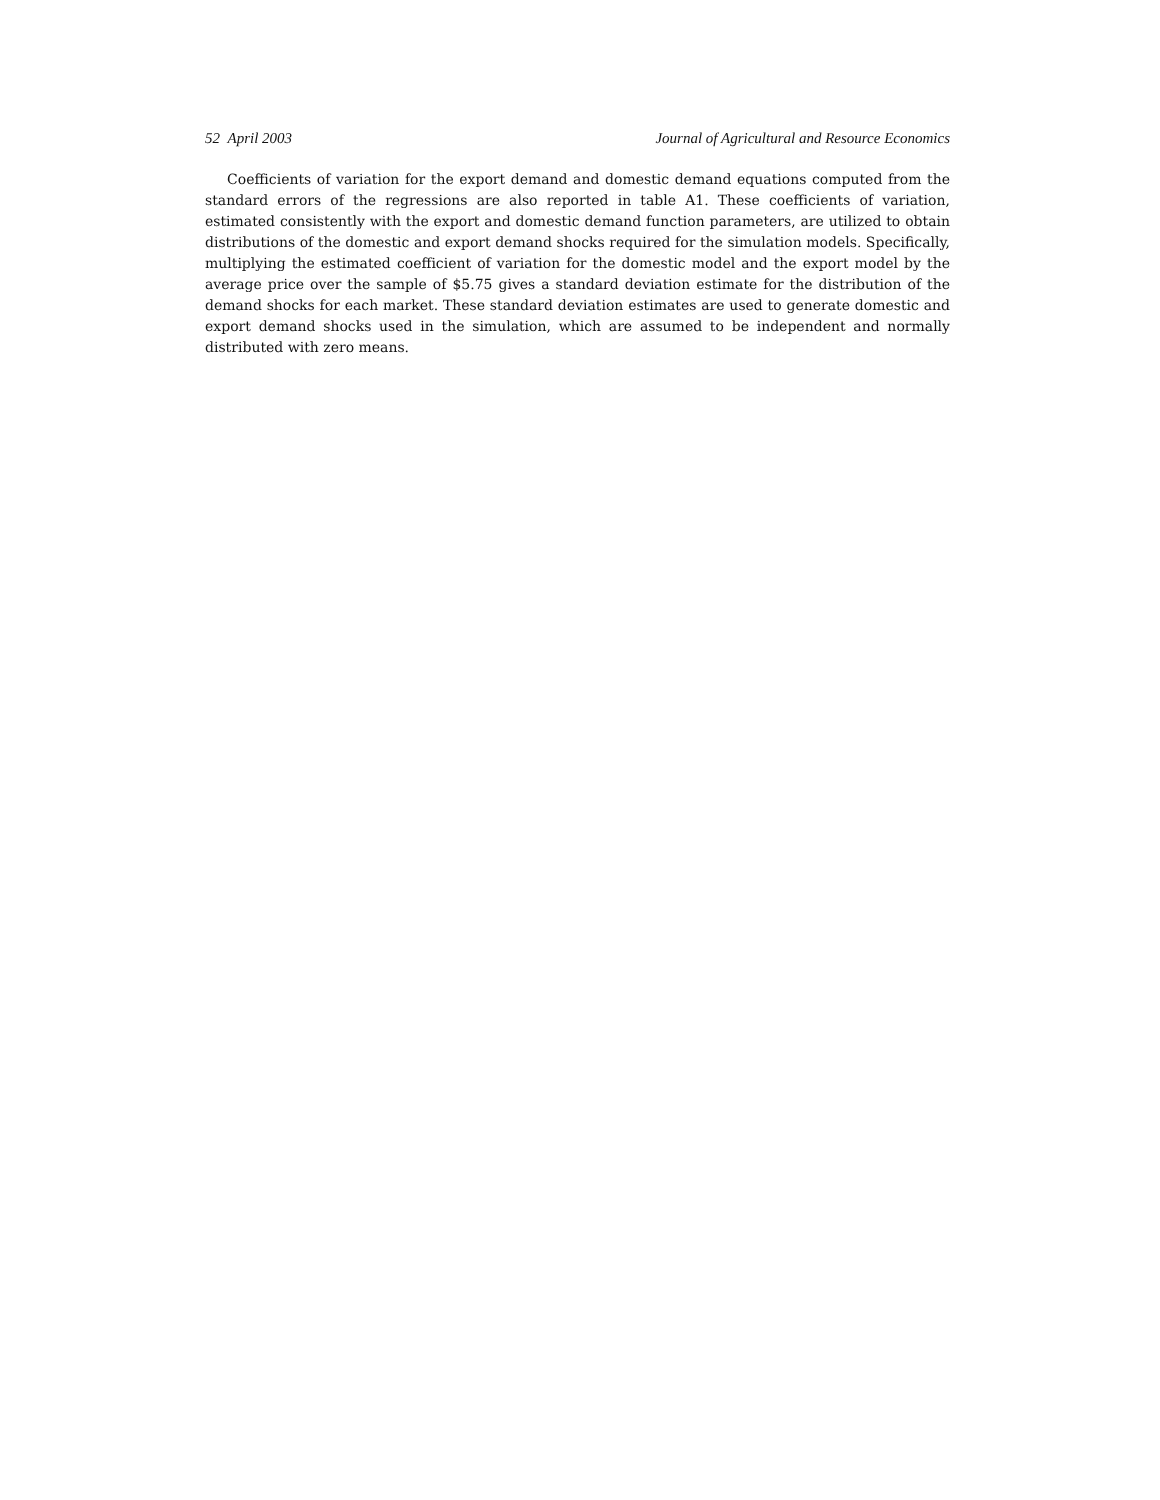52 April 2003 Journal of Agricultural and Resource Economics
Coefficients of variation for the export demand and domestic demand equations computed from the standard errors of the regressions are also reported in table A1. These coefficients of variation, estimated consistently with the export and domestic demand function parameters, are utilized to obtain distributions of the domestic and export demand shocks required for the simulation models. Specifically, multiplying the estimated coefficient of variation for the domestic model and the export model by the average price over the sample of $5.75 gives a standard deviation estimate for the distribution of the demand shocks for each market. These standard deviation estimates are used to generate domestic and export demand shocks used in the simulation, which are assumed to be independent and normally distributed with zero means.